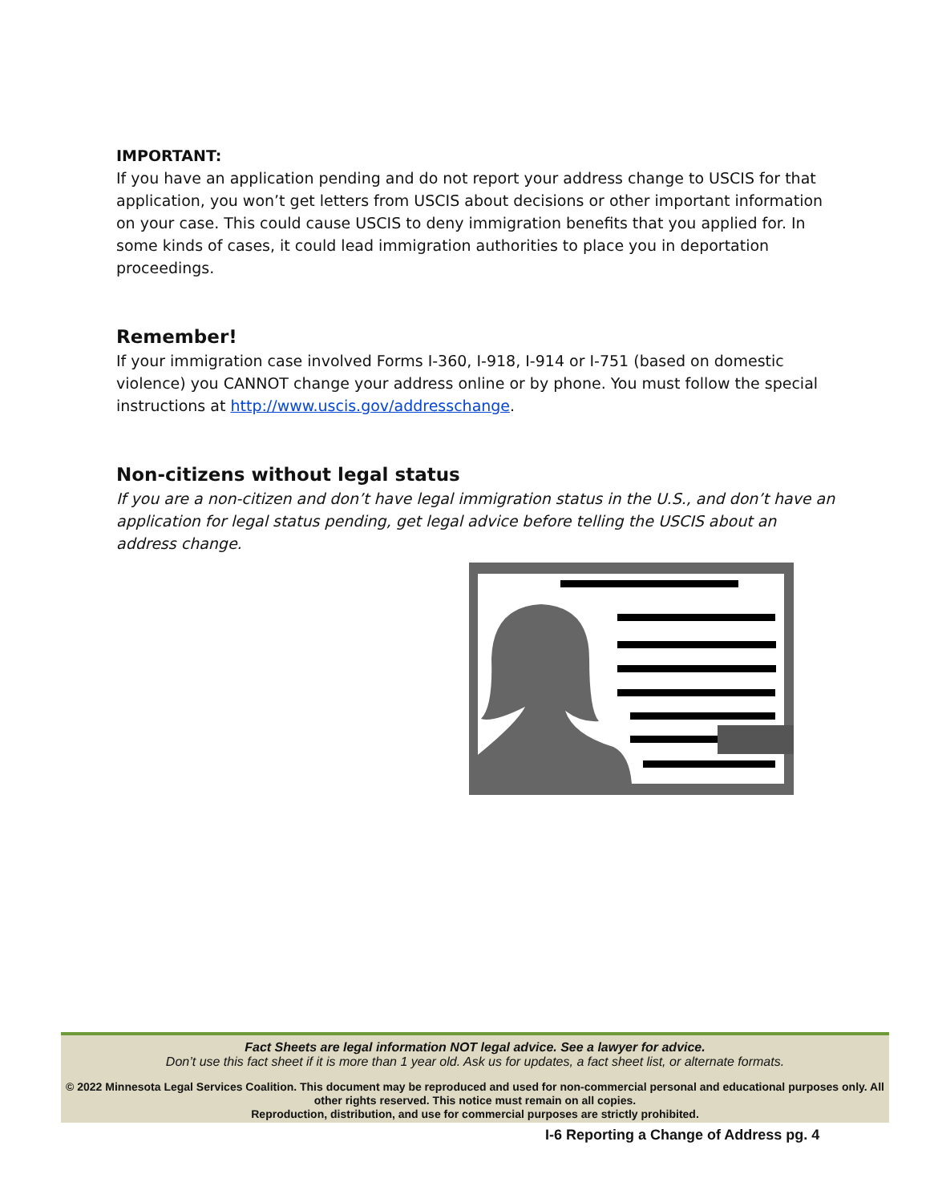IMPORTANT:
If you have an application pending and do not report your address change to USCIS for that application, you won’t get letters from USCIS about decisions or other important information on your case. This could cause USCIS to deny immigration benefits that you applied for. In some kinds of cases, it could lead immigration authorities to place you in deportation proceedings.
Remember!
If your immigration case involved Forms I-360, I-918, I-914 or I-751 (based on domestic violence) you CANNOT change your address online or by phone. You must follow the special instructions at http://www.uscis.gov/addresschange.
Non-citizens without legal status
If you are a non-citizen and don’t have legal immigration status in the U.S., and don’t have an application for legal status pending, get legal advice before telling the USCIS about an address change.
Fact Sheets are legal information NOT legal advice. See a lawyer for advice.
Don’t use this fact sheet if it is more than 1 year old. Ask us for updates, a fact sheet list, or alternate formats.
© 2022 Minnesota Legal Services Coalition. This document may be reproduced and used for non-commercial personal and educational purposes only. All other rights reserved. This notice must remain on all copies.
Reproduction, distribution, and use for commercial purposes are strictly prohibited.
I-6 Reporting a Change of Address pg. 4